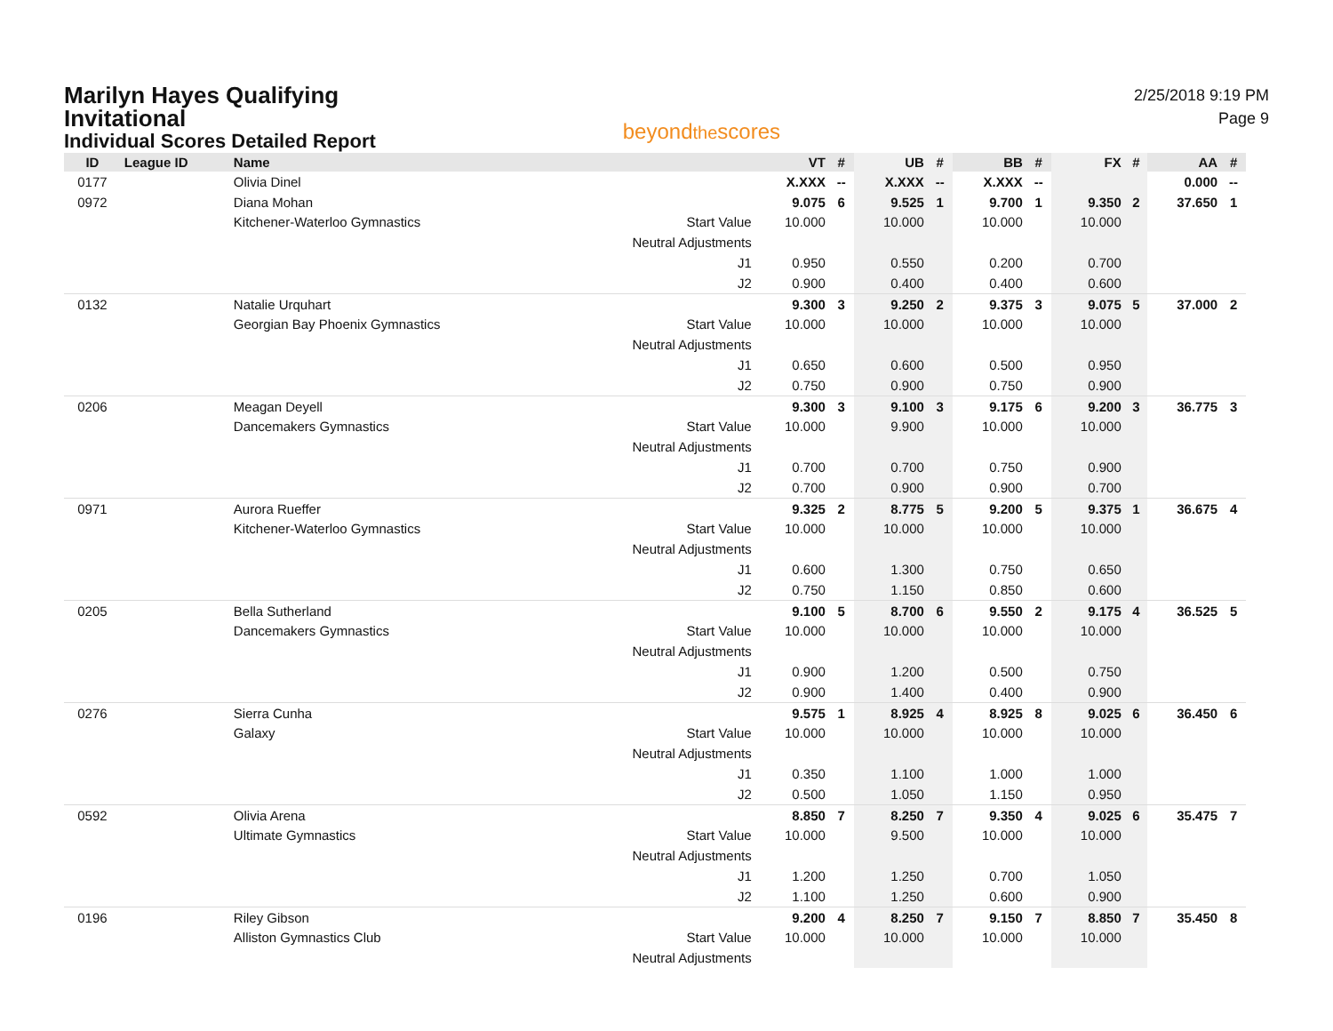Marilyn Hayes Qualifying
Invitational
Individual Scores Detailed Report
beyondthescores
2/25/2018 9:19 PM
Page 9
| ID | League ID | Name | | VT | # | UB | # | BB | # | FX | # | AA | # |
| --- | --- | --- | --- | --- | --- | --- | --- | --- | --- | --- | --- | --- | --- |
| 0177 | | Olivia Dinel | | X.XXX | -- | X.XXX | -- | X.XXX | -- | | | 0.000 | -- |
| 0972 | | Diana Mohan | | 9.075 | 6 | 9.525 | 1 | 9.700 | 1 | 9.350 | 2 | 37.650 | 1 |
| | | Kitchener-Waterloo Gymnastics | Start Value | 10.000 | | 10.000 | | 10.000 | | 10.000 | | | |
| | | | Neutral Adjustments | | | | | | | | | | |
| | | | J1 | 0.950 | | 0.550 | | 0.200 | | 0.700 | | | |
| | | | J2 | 0.900 | | 0.400 | | 0.400 | | 0.600 | | | |
| 0132 | | Natalie Urquhart | | 9.300 | 3 | 9.250 | 2 | 9.375 | 3 | 9.075 | 5 | 37.000 | 2 |
| | | Georgian Bay Phoenix Gymnastics | Start Value | 10.000 | | 10.000 | | 10.000 | | 10.000 | | | |
| | | | Neutral Adjustments | | | | | | | | | | |
| | | | J1 | 0.650 | | 0.600 | | 0.500 | | 0.950 | | | |
| | | | J2 | 0.750 | | 0.900 | | 0.750 | | 0.900 | | | |
| 0206 | | Meagan Deyell | | 9.300 | 3 | 9.100 | 3 | 9.175 | 6 | 9.200 | 3 | 36.775 | 3 |
| | | Dancemakers Gymnastics | Start Value | 10.000 | | 9.900 | | 10.000 | | 10.000 | | | |
| | | | Neutral Adjustments | | | | | | | | | | |
| | | | J1 | 0.700 | | 0.700 | | 0.750 | | 0.900 | | | |
| | | | J2 | 0.700 | | 0.900 | | 0.900 | | 0.700 | | | |
| 0971 | | Aurora Rueffer | | 9.325 | 2 | 8.775 | 5 | 9.200 | 5 | 9.375 | 1 | 36.675 | 4 |
| | | Kitchener-Waterloo Gymnastics | Start Value | 10.000 | | 10.000 | | 10.000 | | 10.000 | | | |
| | | | Neutral Adjustments | | | | | | | | | | |
| | | | J1 | 0.600 | | 1.300 | | 0.750 | | 0.650 | | | |
| | | | J2 | 0.750 | | 1.150 | | 0.850 | | 0.600 | | | |
| 0205 | | Bella Sutherland | | 9.100 | 5 | 8.700 | 6 | 9.550 | 2 | 9.175 | 4 | 36.525 | 5 |
| | | Dancemakers Gymnastics | Start Value | 10.000 | | 10.000 | | 10.000 | | 10.000 | | | |
| | | | Neutral Adjustments | | | | | | | | | | |
| | | | J1 | 0.900 | | 1.200 | | 0.500 | | 0.750 | | | |
| | | | J2 | 0.900 | | 1.400 | | 0.400 | | 0.900 | | | |
| 0276 | | Sierra Cunha | | 9.575 | 1 | 8.925 | 4 | 8.925 | 8 | 9.025 | 6 | 36.450 | 6 |
| | | Galaxy | Start Value | 10.000 | | 10.000 | | 10.000 | | 10.000 | | | |
| | | | Neutral Adjustments | | | | | | | | | | |
| | | | J1 | 0.350 | | 1.100 | | 1.000 | | 1.000 | | | |
| | | | J2 | 0.500 | | 1.050 | | 1.150 | | 0.950 | | | |
| 0592 | | Olivia Arena | | 8.850 | 7 | 8.250 | 7 | 9.350 | 4 | 9.025 | 6 | 35.475 | 7 |
| | | Ultimate Gymnastics | Start Value | 10.000 | | 9.500 | | 10.000 | | 10.000 | | | |
| | | | Neutral Adjustments | | | | | | | | | | |
| | | | J1 | 1.200 | | 1.250 | | 0.700 | | 1.050 | | | |
| | | | J2 | 1.100 | | 1.250 | | 0.600 | | 0.900 | | | |
| 0196 | | Riley Gibson | | 9.200 | 4 | 8.250 | 7 | 9.150 | 7 | 8.850 | 7 | 35.450 | 8 |
| | | Alliston Gymnastics Club | Start Value | 10.000 | | 10.000 | | 10.000 | | 10.000 | | | |
| | | | Neutral Adjustments | | | | | | | | | | |